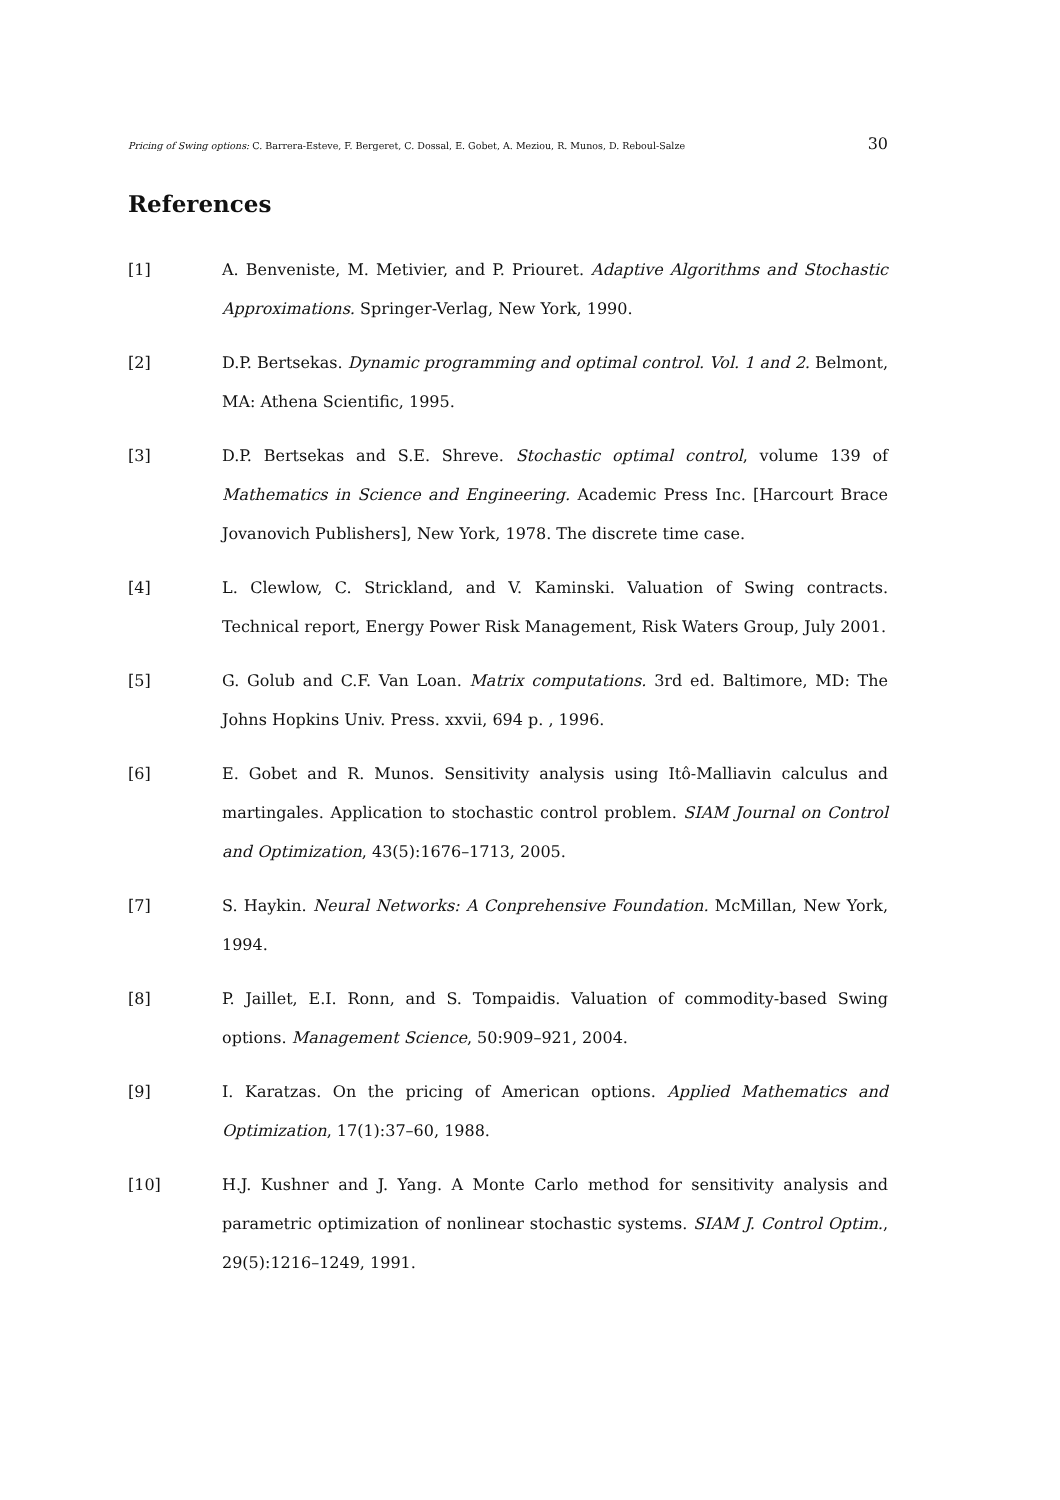Pricing of Swing options: C. Barrera-Esteve, F. Bergeret, C. Dossal, E. Gobet, A. Meziou, R. Munos, D. Reboul-Salze 30
References
[1] A. Benveniste, M. Metivier, and P. Priouret. Adaptive Algorithms and Stochastic Approximations. Springer-Verlag, New York, 1990.
[2] D.P. Bertsekas. Dynamic programming and optimal control. Vol. 1 and 2. Belmont, MA: Athena Scientific, 1995.
[3] D.P. Bertsekas and S.E. Shreve. Stochastic optimal control, volume 139 of Mathematics in Science and Engineering. Academic Press Inc. [Harcourt Brace Jovanovich Publishers], New York, 1978. The discrete time case.
[4] L. Clewlow, C. Strickland, and V. Kaminski. Valuation of Swing contracts. Technical report, Energy Power Risk Management, Risk Waters Group, July 2001.
[5] G. Golub and C.F. Van Loan. Matrix computations. 3rd ed. Baltimore, MD: The Johns Hopkins Univ. Press. xxvii, 694 p. , 1996.
[6] E. Gobet and R. Munos. Sensitivity analysis using Itô-Malliavin calculus and martingales. Application to stochastic control problem. SIAM Journal on Control and Optimization, 43(5):1676–1713, 2005.
[7] S. Haykin. Neural Networks: A Conprehensive Foundation. McMillan, New York, 1994.
[8] P. Jaillet, E.I. Ronn, and S. Tompaidis. Valuation of commodity-based Swing options. Management Science, 50:909–921, 2004.
[9] I. Karatzas. On the pricing of American options. Applied Mathematics and Optimization, 17(1):37–60, 1988.
[10] H.J. Kushner and J. Yang. A Monte Carlo method for sensitivity analysis and parametric optimization of nonlinear stochastic systems. SIAM J. Control Optim., 29(5):1216–1249, 1991.